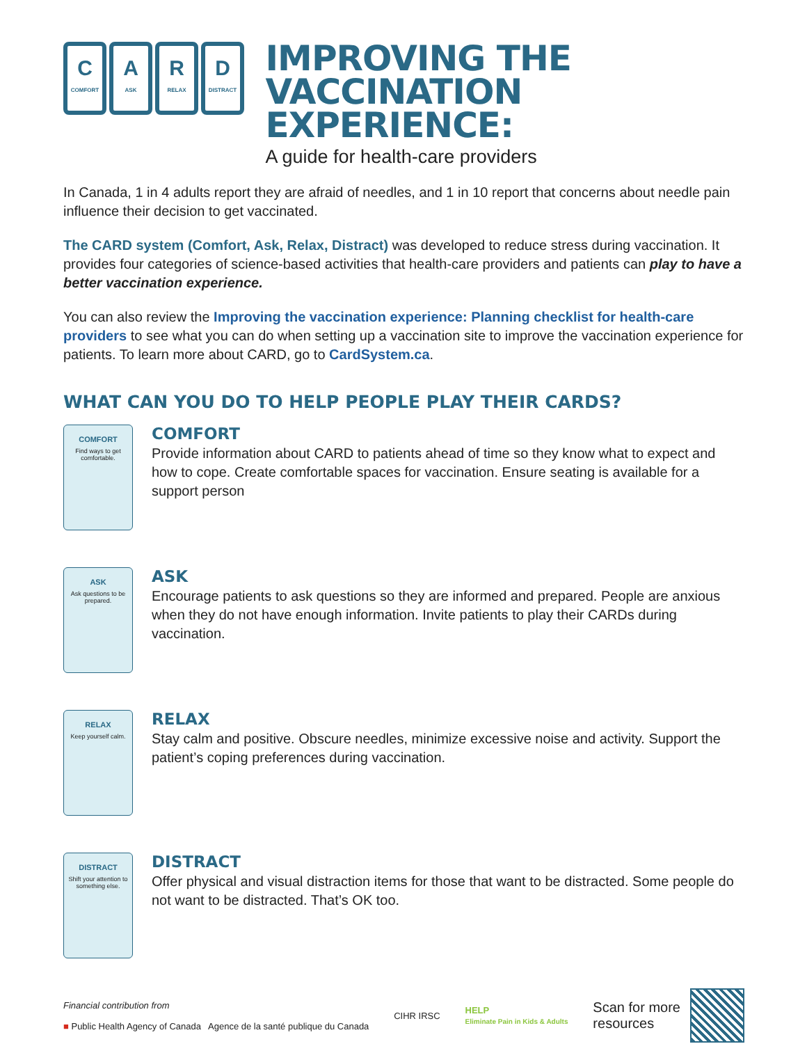C
COMFORT
A
ASK
R
RELAX
D
DISTRACT
IMPROVING THE
VACCINATION EXPERIENCE:
A guide for health-care providers
In Canada, 1 in 4 adults report they are afraid of needles, and 1 in 10 report that concerns about needle pain influence their decision to get vaccinated.
The CARD system (Comfort, Ask, Relax, Distract) was developed to reduce stress during vaccination. It provides four categories of science-based activities that health-care providers and patients can play to have a better vaccination experience.
You can also review the Improving the vaccination experience: Planning checklist for health-care providers to see what you can do when setting up a vaccination site to improve the vaccination experience for patients. To learn more about CARD, go to CardSystem.ca.
WHAT CAN YOU DO TO HELP PEOPLE PLAY THEIR CARDS?
COMFORT
Find ways to get comfortable.
COMFORT
Provide information about CARD to patients ahead of time so they know what to expect and how to cope. Create comfortable spaces for vaccination. Ensure seating is available for a support person
ASK
Ask questions to be prepared.
ASK
Encourage patients to ask questions so they are informed and prepared. People are anxious when they do not have enough information. Invite patients to play their CARDs during vaccination.
RELAX
Keep yourself calm.
RELAX
Stay calm and positive. Obscure needles, minimize excessive noise and activity. Support the patient’s coping preferences during vaccination.
DISTRACT
Shift your attention to something else.
DISTRACT
Offer physical and visual distraction items for those that want to be distracted. Some people do not want to be distracted. That’s OK too.
Financial contribution from
■ Public Health Agency of Canada Agence de la santé publique du Canada
CIHR IRSC
HELP
Eliminate Pain in Kids & Adults
Scan for more
resources